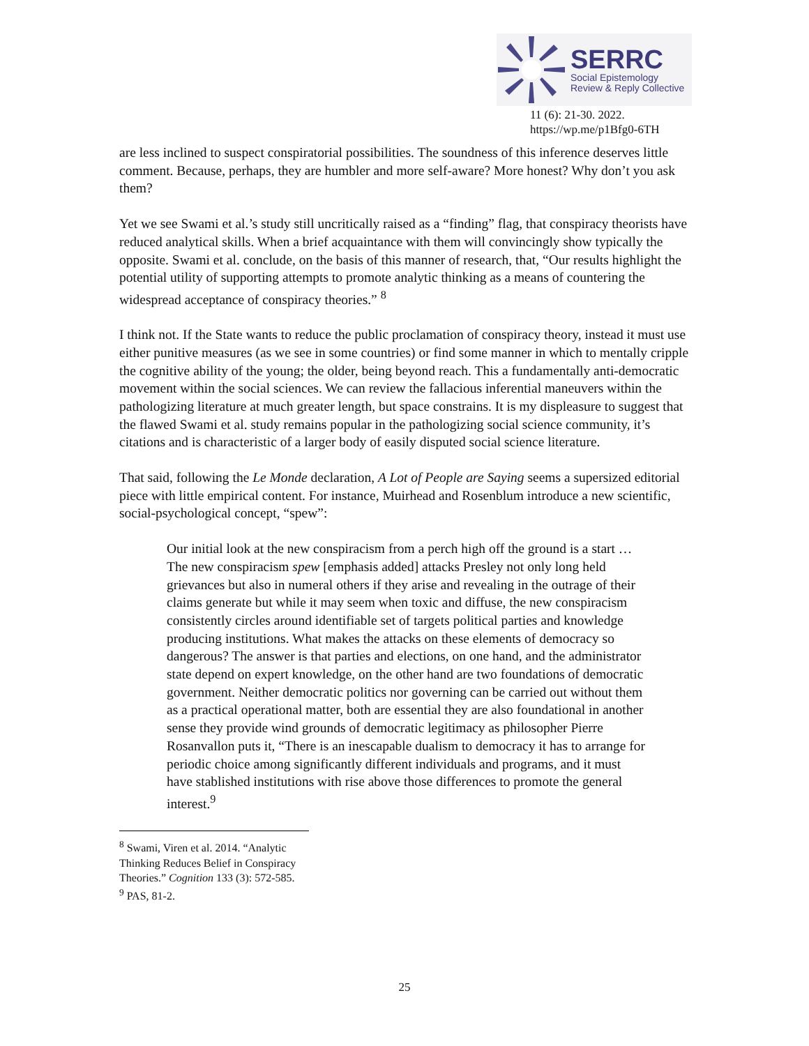SERRC
Social Epistemology
Review & Reply Collective
11 (6): 21-30. 2022.
https://wp.me/p1Bfg0-6TH
are less inclined to suspect conspiratorial possibilities. The soundness of this inference deserves little comment. Because, perhaps, they are humbler and more self-aware? More honest? Why don’t you ask them?
Yet we see Swami et al.’s study still uncritically raised as a “finding” flag, that conspiracy theorists have reduced analytical skills. When a brief acquaintance with them will convincingly show typically the opposite. Swami et al. conclude, on the basis of this manner of research, that, “Our results highlight the potential utility of supporting attempts to promote analytic thinking as a means of countering the widespread acceptance of conspiracy theories.” <sup>8</sup>
I think not. If the State wants to reduce the public proclamation of conspiracy theory, instead it must use either punitive measures (as we see in some countries) or find some manner in which to mentally cripple the cognitive ability of the young; the older, being beyond reach. This a fundamentally anti-democratic movement within the social sciences. We can review the fallacious inferential maneuvers within the pathologizing literature at much greater length, but space constrains. It is my displeasure to suggest that the flawed Swami et al. study remains popular in the pathologizing social science community, it’s citations and is characteristic of a larger body of easily disputed social science literature.
That said, following the Le Monde declaration, A Lot of People are Saying seems a supersized editorial piece with little empirical content. For instance, Muirhead and Rosenblum introduce a new scientific, social-psychological concept, “spew”:
Our initial look at the new conspiracism from a perch high off the ground is a start … The new conspiracism spew [emphasis added] attacks Presley not only long held grievances but also in numeral others if they arise and revealing in the outrage of their claims generate but while it may seem when toxic and diffuse, the new conspiracism consistently circles around identifiable set of targets political parties and knowledge producing institutions. What makes the attacks on these elements of democracy so dangerous? The answer is that parties and elections, on one hand, and the administrator state depend on expert knowledge, on the other hand are two foundations of democratic government. Neither democratic politics nor governing can be carried out without them as a practical operational matter, both are essential they are also foundational in another sense they provide wind grounds of democratic legitimacy as philosopher Pierre Rosanvallon puts it, “There is an inescapable dualism to democracy it has to arrange for periodic choice among significantly different individuals and programs, and it must have stablished institutions with rise above those differences to promote the general interest.<sup>9</sup>
<sup>8</sup> Swami, Viren et al. 2014. “Analytic Thinking Reduces Belief in Conspiracy Theories.” Cognition 133 (3): 572-585.
<sup>9</sup> PAS, 81-2.
25